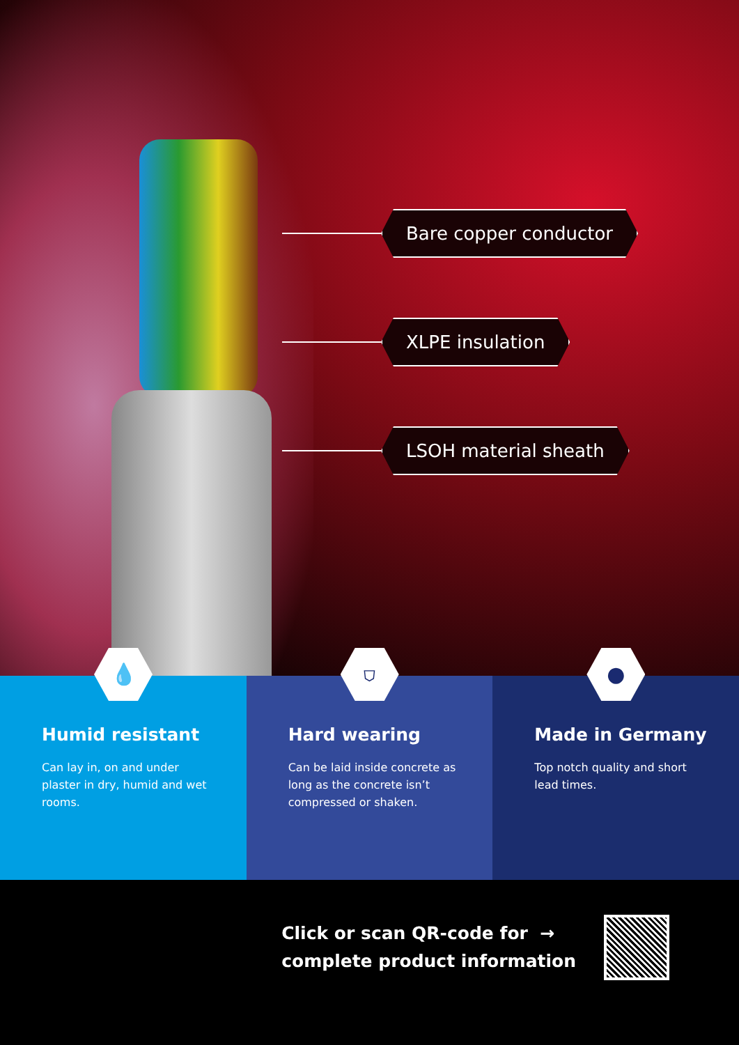Bare copper conductor
XLPE insulation
LSOH material sheath
💧
Humid resistant
Can lay in, on and under plaster in dry, humid and wet rooms.
⛉
Hard wearing
Can be laid inside concrete as long as the concrete isn’t compressed or shaken.
●
Made in Germany
Top notch quality and short lead times.
Click or scan QR-code for →
complete product information